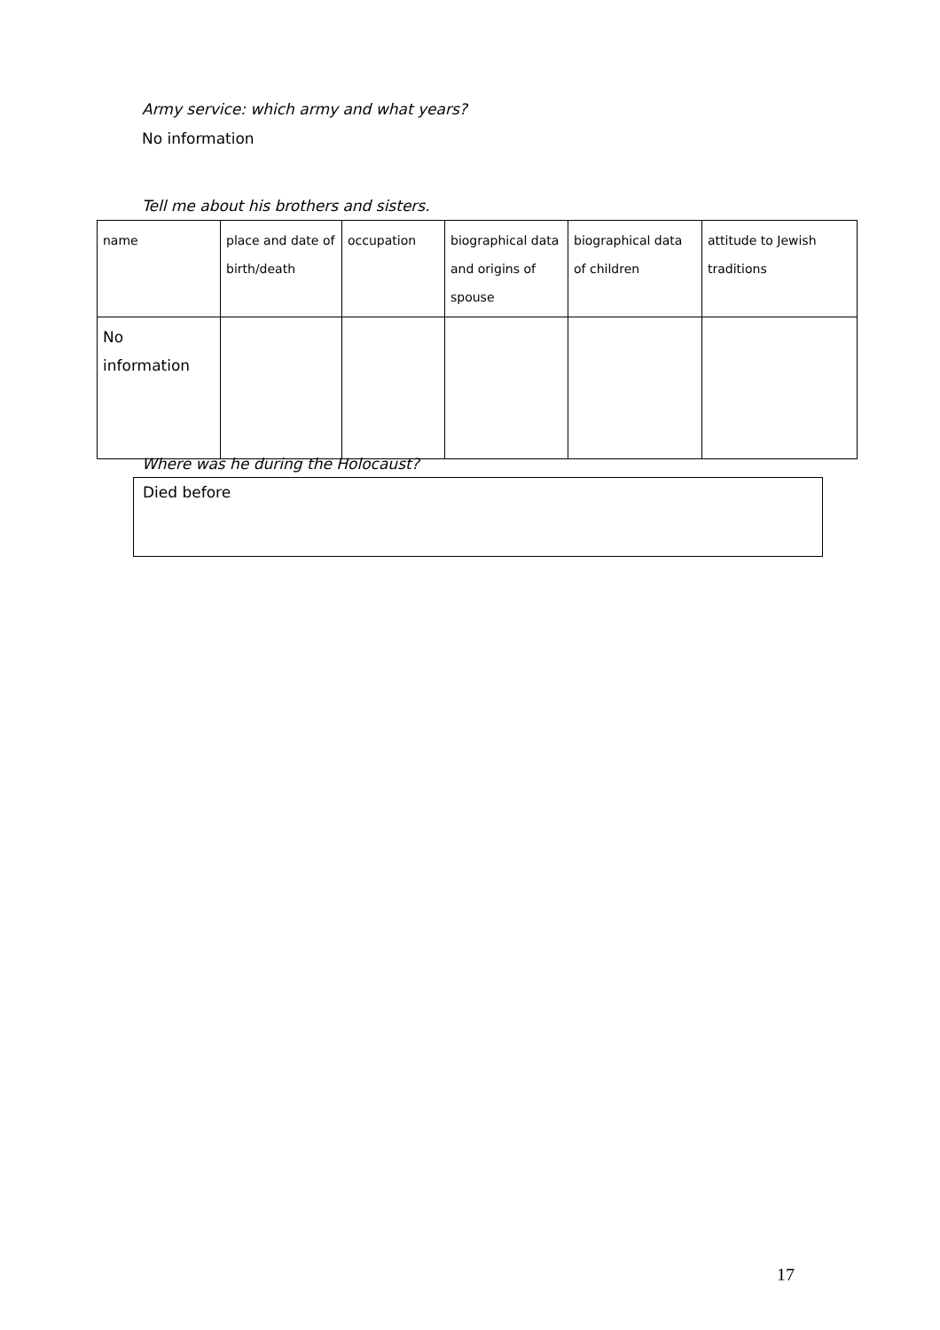Army service: which army and what years?
No information
Tell me about his brothers and sisters.
| name | place and date of birth/death | occupation | biographical data and origins of spouse | biographical data of children | attitude to Jewish traditions |
| No information | | | | | |
Where was he during the Holocaust?
Died before
17